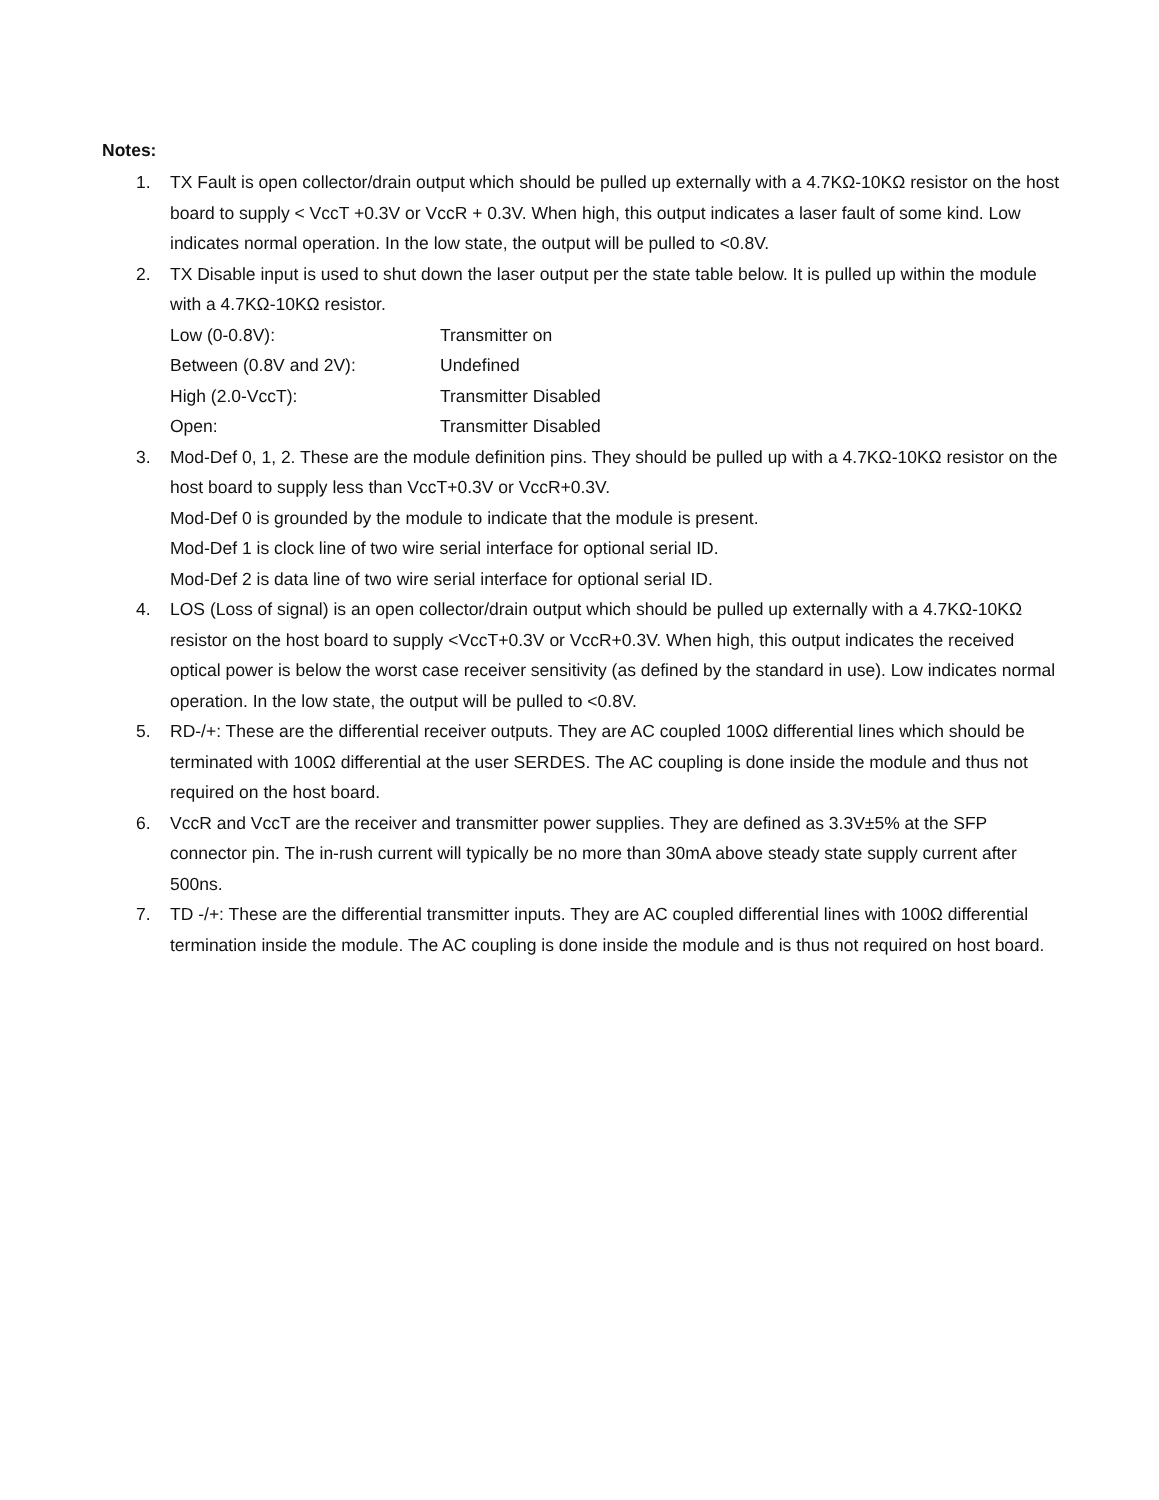Notes:
1. TX Fault is open collector/drain output which should be pulled up externally with a 4.7KΩ-10KΩ resistor on the host board to supply < VccT +0.3V or VccR + 0.3V. When high, this output indicates a laser fault of some kind. Low indicates normal operation. In the low state, the output will be pulled to <0.8V.
2. TX Disable input is used to shut down the laser output per the state table below. It is pulled up within the module with a 4.7KΩ-10KΩ resistor.
Low (0-0.8V): Transmitter on
Between (0.8V and 2V): Undefined
High (2.0-VccT): Transmitter Disabled
Open: Transmitter Disabled
3. Mod-Def 0, 1, 2. These are the module definition pins. They should be pulled up with a 4.7KΩ-10KΩ resistor on the host board to supply less than VccT+0.3V or VccR+0.3V.
Mod-Def 0 is grounded by the module to indicate that the module is present.
Mod-Def 1 is clock line of two wire serial interface for optional serial ID.
Mod-Def 2 is data line of two wire serial interface for optional serial ID.
4. LOS (Loss of signal) is an open collector/drain output which should be pulled up externally with a 4.7KΩ-10KΩ resistor on the host board to supply <VccT+0.3V or VccR+0.3V. When high, this output indicates the received optical power is below the worst case receiver sensitivity (as defined by the standard in use). Low indicates normal operation. In the low state, the output will be pulled to <0.8V.
5. RD-/+: These are the differential receiver outputs. They are AC coupled 100Ω differential lines which should be terminated with 100Ω differential at the user SERDES. The AC coupling is done inside the module and thus not required on the host board.
6. VccR and VccT are the receiver and transmitter power supplies. They are defined as 3.3V±5% at the SFP connector pin. The in-rush current will typically be no more than 30mA above steady state supply current after 500ns.
7. TD -/+: These are the differential transmitter inputs. They are AC coupled differential lines with 100Ω differential termination inside the module. The AC coupling is done inside the module and is thus not required on host board.